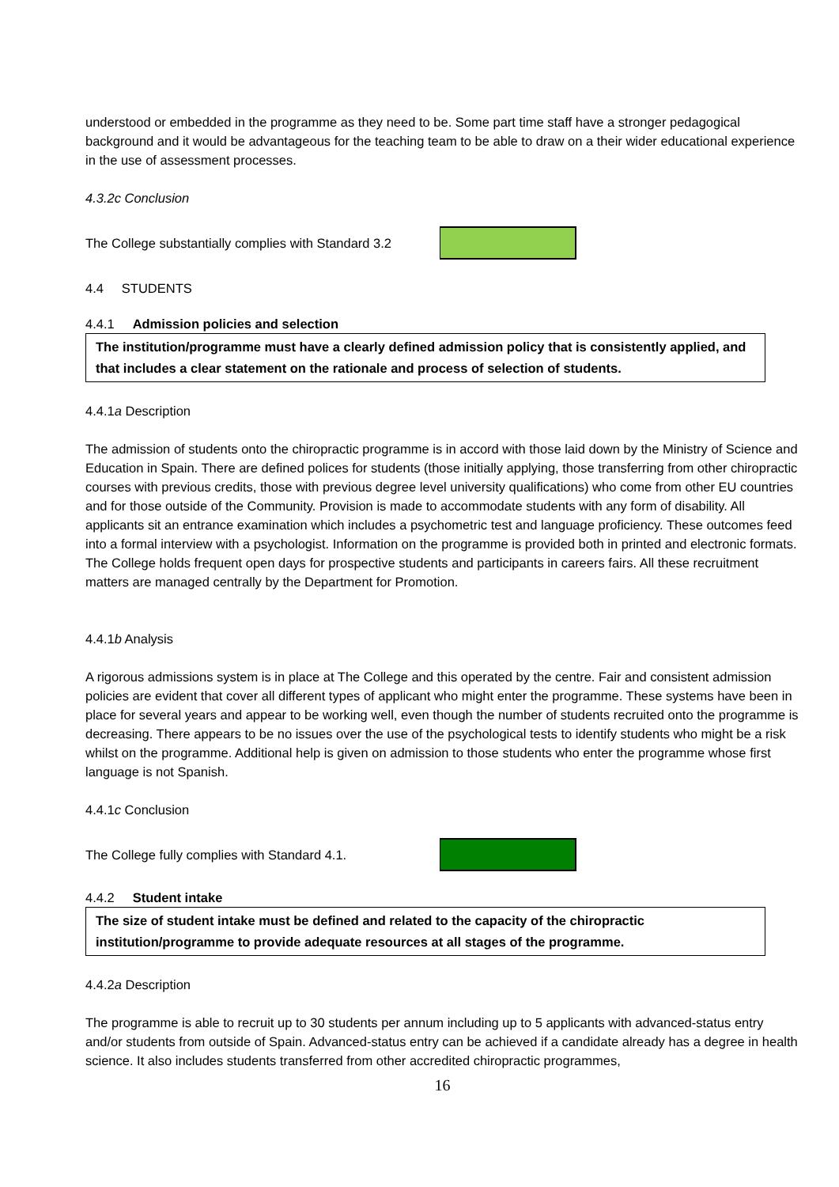understood or embedded in the programme as they need to be. Some part time staff have a stronger pedagogical background and it would be advantageous for the teaching team to be able to draw on a their wider educational experience in the use of assessment processes.
4.3.2c Conclusion
The College substantially complies with Standard 3.2
4.4 STUDENTS
4.4.1 Admission policies and selection
The institution/programme must have a clearly defined admission policy that is consistently applied, and that includes a clear statement on the rationale and process of selection of students.
4.4.1a Description
The admission of students onto the chiropractic programme is in accord with those laid down by the Ministry of Science and Education in Spain. There are defined polices for students (those initially applying, those transferring from other chiropractic courses with previous credits, those with previous degree level university qualifications) who come from other EU countries and for those outside of the Community. Provision is made to accommodate students with any form of disability. All applicants sit an entrance examination which includes a psychometric test and language proficiency. These outcomes feed into a formal interview with a psychologist. Information on the programme is provided both in printed and electronic formats. The College holds frequent open days for prospective students and participants in careers fairs. All these recruitment matters are managed centrally by the Department for Promotion.
4.4.1b Analysis
A rigorous admissions system is in place at The College and this operated by the centre. Fair and consistent admission policies are evident that cover all different types of applicant who might enter the programme. These systems have been in place for several years and appear to be working well, even though the number of students recruited onto the programme is decreasing. There appears to be no issues over the use of the psychological tests to identify students who might be a risk whilst on the programme. Additional help is given on admission to those students who enter the programme whose first language is not Spanish.
4.4.1c Conclusion
The College fully complies with Standard 4.1.
4.4.2 Student intake
The size of student intake must be defined and related to the capacity of the chiropractic institution/programme to provide adequate resources at all stages of the programme.
4.4.2a Description
The programme is able to recruit up to 30 students per annum including up to 5 applicants with advanced-status entry and/or students from outside of Spain. Advanced-status entry can be achieved if a candidate already has a degree in health science. It also includes students transferred from other accredited chiropractic programmes,
16